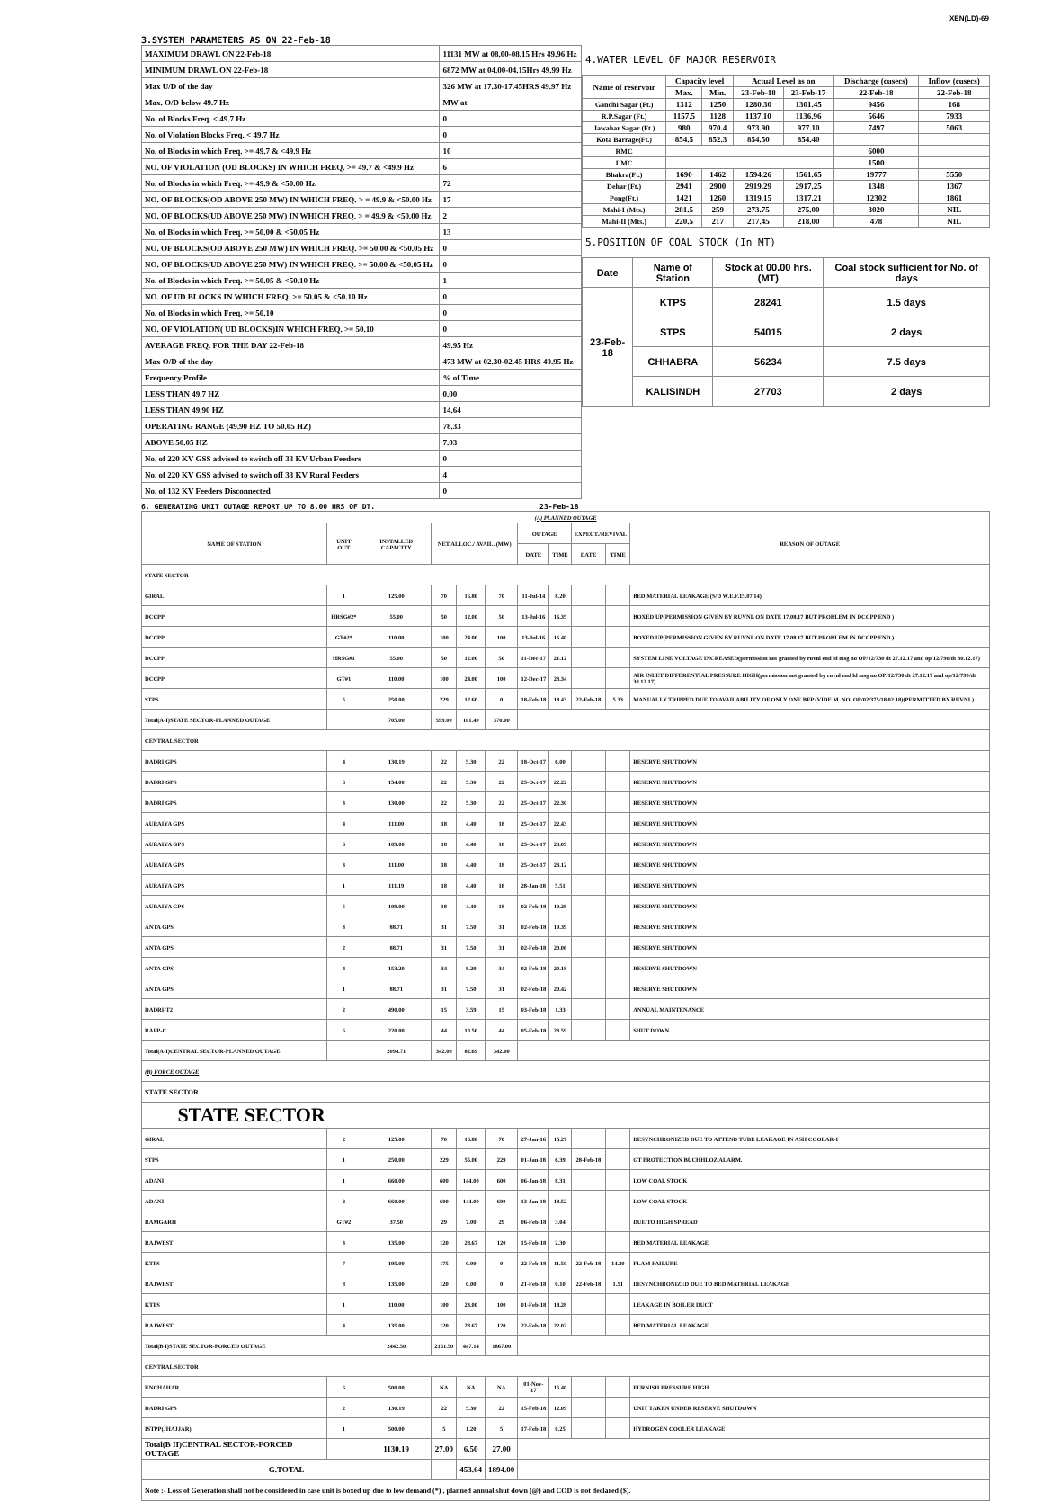XEN(LD)-69
3.SYSTEM PARAMETERS AS ON 22-Feb-18
| MAXIMUM DRAWL ON 22-Feb-18 | 11131 MW at 08.00-08.15 Hrs 49.96 Hz |
| MINIMUM DRAWL ON 22-Feb-18 | 6872 MW at 04.00-04.15Hrs 49.99 Hz |
| Max U/D of the day | 326 MW at 17.30-17.45HRS 49.97 Hz |
| Max. O/D below 49.7 Hz | MW at |
| No. of Blocks Freq. < 49.7 Hz | 0 |
| No. of Violation Blocks Freq. < 49.7 Hz | 0 |
| No. of Blocks in which Freq. >= 49.7 & <49.9 Hz | 10 |
| NO. OF VIOLATION (OD BLOCKS) IN WHICH FREQ. >= 49.7 & <49.9 Hz | 6 |
| No. of Blocks in which Freq. >= 49.9 & <50.00 Hz | 72 |
| NO. OF BLOCKS(OD ABOVE 250 MW) IN WHICH FREQ. > = 49.9 & <50.00 Hz | 17 |
| NO. OF BLOCKS(UD ABOVE 250 MW) IN WHICH FREQ. > = 49.9 & <50.00 Hz | 2 |
| No. of Blocks in which Freq. >= 50.00 & <50.05 Hz | 13 |
| NO. OF BLOCKS(OD ABOVE 250 MW) IN WHICH FREQ. >= 50.00 & <50.05 Hz | 0 |
| NO. OF BLOCKS(UD ABOVE 250 MW) IN WHICH FREQ. >= 50.00 & <50.05 Hz | 0 |
| No. of Blocks in which Freq. >= 50.05 & <50.10 Hz | 1 |
| NO. OF UD BLOCKS IN WHICH FREQ. >= 50.05 & <50.10 Hz | 0 |
| No. of Blocks in which Freq. >= 50.10 | 0 |
| NO. OF VIOLATION( UD BLOCKS)IN WHICH FREQ. >= 50.10 | 0 |
| AVERAGE FREQ. FOR THE DAY 22-Feb-18 | 49.95 Hz |
| Max O/D of the day | 473 MW at 02.30-02.45 HRS 49.95 Hz |
| Frequency Profile | % of Time |
| LESS THAN 49.7 HZ | 0.00 |
| LESS THAN 49.90 HZ | 14.64 |
| OPERATING RANGE (49.90 HZ TO 50.05 HZ) | 78.33 |
| ABOVE 50.05 HZ | 7.03 |
| No. of 220 KV GSS advised to switch off 33 KV Urban Feeders | 0 |
| No. of 220 KV GSS advised to switch off 33 KV Rural Feeders | 4 |
| No. of 132 KV Feeders Disconnected | 0 |
4.WATER LEVEL OF MAJOR RESERVOIR
| Name of reservoir | Capacity level | | Actual Level as on | | Discharge (cusecs) | Inflow (cusecs) |
| --- | --- | --- | --- | --- | --- | --- |
| | Max. | Min. | 23-Feb-18 | 23-Feb-17 | 22-Feb-18 | 22-Feb-18 |
| Gandhi Sagar (Ft.) | 1312 | 1250 | 1280.30 | 1301.45 | 9456 | 168 |
| R.P.Sagar (Ft.) | 1157.5 | 1128 | 1137.10 | 1136.96 | 5646 | 7933 |
| Jawahar Sagar (Ft.) | 980 | 970.4 | 973.90 | 977.10 | 7497 | 5063 |
| Kota Barrage(Ft.) | 854.5 | 852.3 | 854.50 | 854.40 | | |
| RMC | | | | | 6000 | |
| LMC | | | | | 1500 | |
| Bhakra(Ft.) | 1690 | 1462 | 1594.26 | 1561.65 | 19777 | 5550 |
| Dehar (Ft.) | 2941 | 2900 | 2919.29 | 2917.25 | 1348 | 1367 |
| Pong(Ft.) | 1421 | 1260 | 1319.15 | 1317.21 | 12302 | 1861 |
| Mahi-I (Mts.) | 281.5 | 259 | 273.75 | 275.00 | 3020 | NIL |
| Mahi-II (Mts.) | 220.5 | 217 | 217.45 | 218.00 | 478 | NIL |
5.POSITION OF COAL STOCK (In MT)
| Date | Name of Station | Stock at 00.00 hrs. (MT) | Coal stock sufficient for No. of days |
| 23-Feb-18 | KTPS | 28241 | 1.5 days |
| | STPS | 54015 | 2 days |
| | CHHABRA | 56234 | 7.5 days |
| | KALISINDH | 27703 | 2 days |
6. GENERATING UNIT OUTAGE REPORT UP TO 8.00 HRS OF DT. 23-Feb-18
| (A) PLANNED OUTAGE | | | | | | | | | | |
| --- | --- | --- | --- | --- | --- | --- | --- | --- | --- | --- |
| NAME OF STATION | UNIT OUT | INSTALLED CAPACITY | NET ALLOC./ AVAIL. (MW) | | | OUTAGE | | EXPECT./REVIVAL | | REASON OF OUTAGE |
| | | | | | | DATE | TIME | DATE | TIME | |
| STATE SECTOR | | | | | | | | | | |
| GIRAL | 1 | 125.00 | 70 | 16.80 | 70 | 11-Jul-14 | 8.20 | | | BED MATERIAL LEAKAGE (S/D W.E.F.15.07.14) |
| DCCPP | HRSG#2* | 55.00 | 50 | 12.00 | 50 | 13-Jul-16 | 16.35 | | | BOXED UP(PERMISSION GIVEN BY RUVNL ON DATE 17.08.17 BUT PROBLEM IN DCCPP END ) |
| DCCPP | GT#2* | 110.00 | 100 | 24.00 | 100 | 13-Jul-16 | 16.40 | | | BOXED UP(PERMISSION GIVEN BY RUVNL ON DATE 17.08.17 BUT PROBLEM IN DCCPP END ) |
| DCCPP | HRSG#1 | 55.00 | 50 | 12.00 | 50 | 11-Dec-17 | 21.12 | | | SYSTEM LINE VOLTAGE INCREASED(permission not granted by ruvnl end ld msg no OP/12/730 dt 27.12.17 and op/12/790/dt 30.12.17) |
| DCCPP | GT#1 | 110.00 | 100 | 24.00 | 100 | 12-Dec-17 | 23.34 | | | AIR INLET DIFFERENTIAL PRESSURE HIGH(permission not granted by ruvnl end ld msg no OP/12/730 dt 27.12.17 and op/12/790/dt 30.12.17) |
| STPS | 5 | 250.00 | 229 | 12.60 | 0 | 18-Feb-18 | 18.43 | 22-Feb-18 | 5.33 | MANUALLY TRIPPED DUE TO AVAILABILITY OF ONLY ONE BFP (VIDE M. NO. OP/02/375/18.02.18)(PERMITTED BY RUVNL) |
| Total(A-I)STATE SECTOR-PLANNED OUTAGE | | 705.00 | 599.00 | 101.40 | 370.00 | | | | | |
| CENTRAL SECTOR | | | | | | | | | | |
| DADRI GPS | 4 | 130.19 | 22 | 5.30 | 22 | 18-Oct-17 | 6.00 | | | RESERVE SHUTDOWN |
| DADRI GPS | 6 | 154.00 | 22 | 5.30 | 22 | 25-Oct-17 | 22.22 | | | RESERVE SHUTDOWN |
| DADRI GPS | 3 | 130.00 | 22 | 5.30 | 22 | 25-Oct-17 | 22.30 | | | RESERVE SHUTDOWN |
| AURAIYA GPS | 4 | 111.00 | 18 | 4.40 | 18 | 25-Oct-17 | 22.43 | | | RESERVE SHUTDOWN |
| AURAIYA GPS | 6 | 109.00 | 18 | 4.40 | 18 | 25-Oct-17 | 23.09 | | | RESERVE SHUTDOWN |
| AURAIYA GPS | 3 | 111.00 | 18 | 4.40 | 18 | 25-Oct-17 | 23.12 | | | RESERVE SHUTDOWN |
| AURAIYA GPS | 1 | 111.19 | 18 | 4.40 | 18 | 28-Jan-18 | 5.51 | | | RESERVE SHUTDOWN |
| AURAIYA GPS | 5 | 109.00 | 18 | 4.40 | 18 | 02-Feb-18 | 19.28 | | | RESERVE SHUTDOWN |
| ANTA GPS | 3 | 88.71 | 31 | 7.50 | 31 | 02-Feb-18 | 19.39 | | | RESERVE SHUTDOWN |
| ANTA GPS | 2 | 88.71 | 31 | 7.50 | 31 | 02-Feb-18 | 20.06 | | | RESERVE SHUTDOWN |
| ANTA GPS | 4 | 153.20 | 34 | 8.20 | 34 | 02-Feb-18 | 20.18 | | | RESERVE SHUTDOWN |
| ANTA GPS | 1 | 88.71 | 31 | 7.50 | 31 | 02-Feb-18 | 20.42 | | | RESERVE SHUTDOWN |
| DADRI-T2 | 2 | 490.00 | 15 | 3.59 | 15 | 03-Feb-18 | 1.33 | | | ANNUAL MAINTENANCE |
| RAPP-C | 6 | 220.00 | 44 | 10.50 | 44 | 05-Feb-18 | 23.59 | | | SHUT DOWN |
| Total(A-I)CENTRAL SECTOR-PLANNED OUTAGE | | 2094.71 | 342.00 | 82.69 | 342.00 | | | | | |
| (B) FORCE OUTAGE | | | | | | | | | | |
| STATE SECTOR | | | | | | | | | | |
| STATE SECTOR | | | | | | | | | | |
| GIRAL | 2 | 125.00 | 70 | 16.80 | 70 | 27-Jan-16 | 15.27 | | | DESYNCHRONIZED DUE TO ATTEND TUBE LEAKAGE IN ASH COOLAR-I |
| STPS | 1 | 250.00 | 229 | 55.00 | 229 | 01-Jan-18 | 6.39 | 28-Feb-18 | | GT PROTECTION BUCHHLOZ ALARM. |
| ADANI | 1 | 660.00 | 600 | 144.00 | 600 | 06-Jan-18 | 8.31 | | | LOW COAL STOCK |
| ADANI | 2 | 660.00 | 600 | 144.00 | 600 | 13-Jan-18 | 18.52 | | | LOW COAL STOCK |
| RAMGARH | GT#2 | 37.50 | 29 | 7.00 | 29 | 06-Feb-18 | 3.04 | | | DUE TO HIGH SPREAD |
| RAJWEST | 3 | 135.00 | 120 | 28.67 | 120 | 15-Feb-18 | 2.30 | | | BED MATERIAL LEAKAGE |
| KTPS | 7 | 195.00 | 175 | 0.00 | 0 | 22-Feb-18 | 11.50 | 22-Feb-18 | 14.20 | FLAM FAILURE |
| RAJWEST | 8 | 135.00 | 120 | 0.00 | 0 | 21-Feb-18 | 0.10 | 22-Feb-18 | 1.51 | DESYNCHRONIZED DUE TO BED MATERIAL LEAKAGE |
| KTPS | 1 | 110.00 | 100 | 23.00 | 100 | 01-Feb-18 | 18.28 | | | LEAKAGE IN BOILER DUCT |
| RAJWEST | 4 | 135.00 | 120 | 28.67 | 120 | 22-Feb-18 | 22.02 | | | BED MATERIAL LEAKAGE |
| Total(B I)STATE SECTOR-FORCED OUTAGE | | 2442.50 | 2161.50 | 447.14 | 1867.00 | | | | | |
| CENTRAL SECTOR | | | | | | | | | | |
| UNCHAHAR | 6 | 500.00 | NA | NA | NA | 01-Nov-17 | 15.40 | | | FURNISH PRESSURE HIGH |
| DADRI GPS | 2 | 130.19 | 22 | 5.30 | 22 | 15-Feb-18 | 12.09 | | | UNIT TAKEN UNDER RESERVE SHUTDOWN |
| ISTPP(JHAJJAR) | 1 | 500.00 | 5 | 1.20 | 5 | 17-Feb-18 | 0.25 | | | HYDROGEN COOLER LEAKAGE |
| Total(B II)CENTRAL SECTOR-FORCED OUTAGE | | 1130.19 | 27.00 | 6.50 | 27.00 | | | | | |
| G.TOTAL | | | | 453.64 | 1894.00 | | | | | |
| Note :- Loss of Generation shall not be considered in case unit is boxed up due to low demand (*) , planned annual shut down (@) and COD is not declared ($). | | | | | | | | | | |